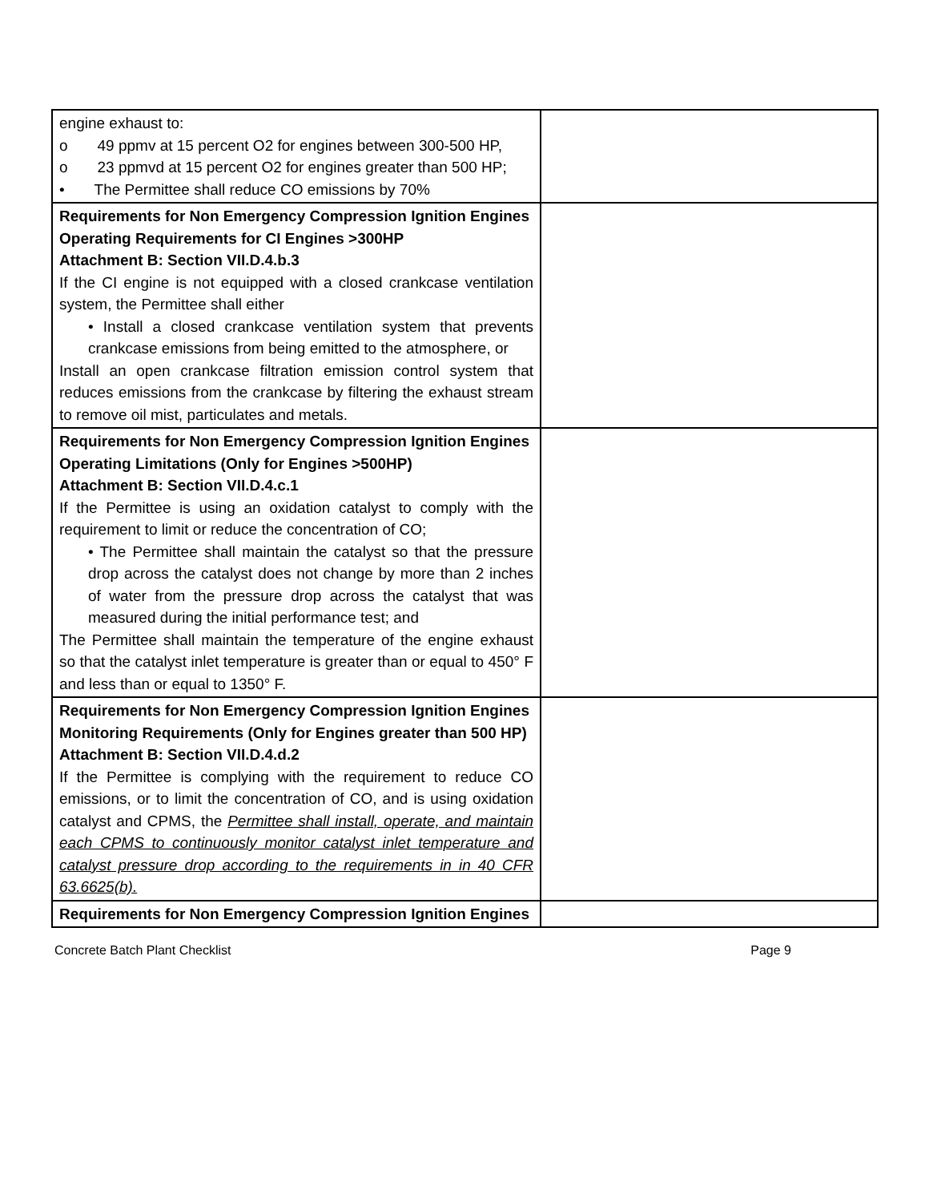| engine exhaust to: o 49 ppmv at 15 percent O2 for engines between 300-500 HP, o 23 ppmvd at 15 percent O2 for engines greater than 500 HP; • The Permittee shall reduce CO emissions by 70% | |
| Requirements for Non Emergency Compression Ignition Engines Operating Requirements for CI Engines >300HP Attachment B: Section VII.D.4.b.3 If the CI engine is not equipped with a closed crankcase ventilation system, the Permittee shall either • Install a closed crankcase ventilation system that prevents crankcase emissions from being emitted to the atmosphere, or Install an open crankcase filtration emission control system that reduces emissions from the crankcase by filtering the exhaust stream to remove oil mist, particulates and metals. | |
| Requirements for Non Emergency Compression Ignition Engines Operating Limitations (Only for Engines >500HP) Attachment B: Section VII.D.4.c.1 If the Permittee is using an oxidation catalyst to comply with the requirement to limit or reduce the concentration of CO; • The Permittee shall maintain the catalyst so that the pressure drop across the catalyst does not change by more than 2 inches of water from the pressure drop across the catalyst that was measured during the initial performance test; and The Permittee shall maintain the temperature of the engine exhaust so that the catalyst inlet temperature is greater than or equal to 450° F and less than or equal to 1350° F. | |
| Requirements for Non Emergency Compression Ignition Engines Monitoring Requirements (Only for Engines greater than 500 HP) Attachment B: Section VII.D.4.d.2 If the Permittee is complying with the requirement to reduce CO emissions, or to limit the concentration of CO, and is using oxidation catalyst and CPMS, the Permittee shall install, operate, and maintain each CPMS to continuously monitor catalyst inlet temperature and catalyst pressure drop according to the requirements in in 40 CFR 63.6625(b). | |
| Requirements for Non Emergency Compression Ignition Engines | |
Concrete Batch Plant Checklist Page 9